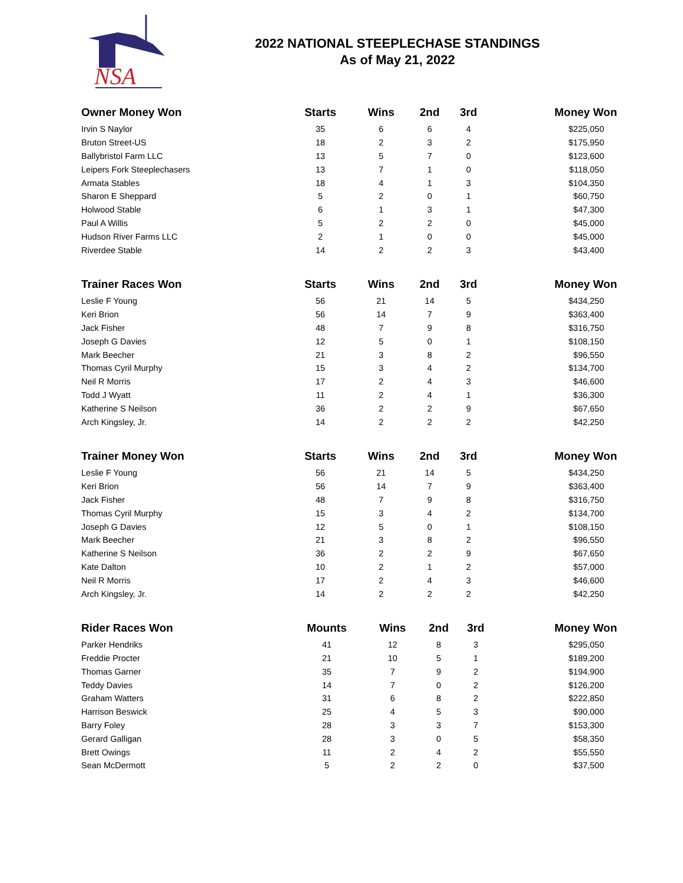NSA
2022 NATIONAL STEEPLECHASE STANDINGS
As of May 21, 2022
| Owner Money Won | Starts | Wins | 2nd | 3rd | Money Won |
| --- | --- | --- | --- | --- | --- |
| Irvin S Naylor | 35 | 6 | 6 | 4 | $225,050 |
| Bruton Street-US | 18 | 2 | 3 | 2 | $175,950 |
| Ballybristol Farm LLC | 13 | 5 | 7 | 0 | $123,600 |
| Leipers Fork Steeplechasers | 13 | 7 | 1 | 0 | $118,050 |
| Armata Stables | 18 | 4 | 1 | 3 | $104,350 |
| Sharon E Sheppard | 5 | 2 | 0 | 1 | $60,750 |
| Holwood Stable | 6 | 1 | 3 | 1 | $47,300 |
| Paul A Willis | 5 | 2 | 2 | 0 | $45,000 |
| Hudson River Farms LLC | 2 | 1 | 0 | 0 | $45,000 |
| Riverdee Stable | 14 | 2 | 2 | 3 | $43,400 |
| Trainer Races Won | Starts | Wins | 2nd | 3rd | Money Won |
| --- | --- | --- | --- | --- | --- |
| Leslie F Young | 56 | 21 | 14 | 5 | $434,250 |
| Keri Brion | 56 | 14 | 7 | 9 | $363,400 |
| Jack Fisher | 48 | 7 | 9 | 8 | $316,750 |
| Joseph G Davies | 12 | 5 | 0 | 1 | $108,150 |
| Mark Beecher | 21 | 3 | 8 | 2 | $96,550 |
| Thomas Cyril Murphy | 15 | 3 | 4 | 2 | $134,700 |
| Neil R Morris | 17 | 2 | 4 | 3 | $46,600 |
| Todd J Wyatt | 11 | 2 | 4 | 1 | $36,300 |
| Katherine S Neilson | 36 | 2 | 2 | 9 | $67,650 |
| Arch Kingsley, Jr. | 14 | 2 | 2 | 2 | $42,250 |
| Trainer Money Won | Starts | Wins | 2nd | 3rd | Money Won |
| --- | --- | --- | --- | --- | --- |
| Leslie F Young | 56 | 21 | 14 | 5 | $434,250 |
| Keri Brion | 56 | 14 | 7 | 9 | $363,400 |
| Jack Fisher | 48 | 7 | 9 | 8 | $316,750 |
| Thomas Cyril Murphy | 15 | 3 | 4 | 2 | $134,700 |
| Joseph G Davies | 12 | 5 | 0 | 1 | $108,150 |
| Mark Beecher | 21 | 3 | 8 | 2 | $96,550 |
| Katherine S Neilson | 36 | 2 | 2 | 9 | $67,650 |
| Kate Dalton | 10 | 2 | 1 | 2 | $57,000 |
| Neil R Morris | 17 | 2 | 4 | 3 | $46,600 |
| Arch Kingsley, Jr. | 14 | 2 | 2 | 2 | $42,250 |
| Rider Races Won | Mounts | Wins | 2nd | 3rd | Money Won |
| --- | --- | --- | --- | --- | --- |
| Parker Hendriks | 41 | 12 | 8 | 3 | $295,050 |
| Freddie Procter | 21 | 10 | 5 | 1 | $189,200 |
| Thomas Garner | 35 | 7 | 9 | 2 | $194,900 |
| Teddy Davies | 14 | 7 | 0 | 2 | $126,200 |
| Graham Watters | 31 | 6 | 8 | 2 | $222,850 |
| Harrison Beswick | 25 | 4 | 5 | 3 | $90,000 |
| Barry Foley | 28 | 3 | 3 | 7 | $153,300 |
| Gerard Galligan | 28 | 3 | 0 | 5 | $58,350 |
| Brett Owings | 11 | 2 | 4 | 2 | $55,550 |
| Sean McDermott | 5 | 2 | 2 | 0 | $37,500 |